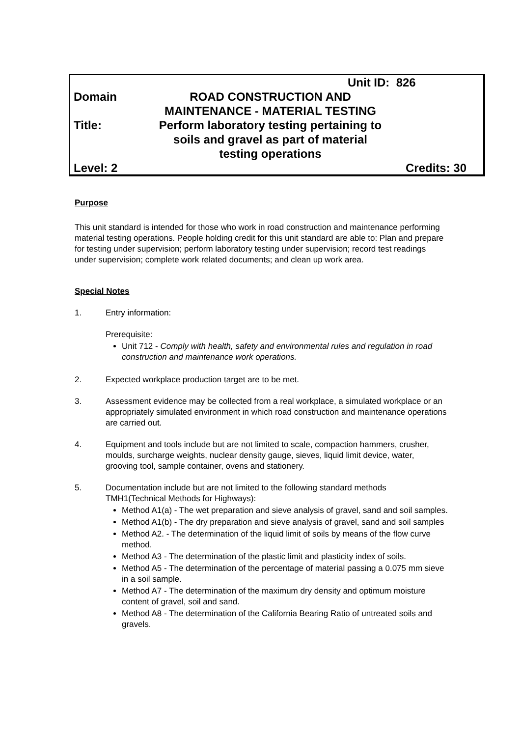Unit ID: 826
Domain ROAD CONSTRUCTION AND
MAINTENANCE - MATERIAL TESTING
Title: Perform laboratory testing pertaining to
soils and gravel as part of material
testing operations
Level: 2 Credits: 30
Purpose
This unit standard is intended for those who work in road construction and maintenance performing material testing operations. People holding credit for this unit standard are able to: Plan and prepare for testing under supervision; perform laboratory testing under supervision; record test readings under supervision; complete work related documents; and clean up work area.
Special Notes
1. Entry information:
Prerequisite:
Unit 712 - Comply with health, safety and environmental rules and regulation in road construction and maintenance work operations.
2. Expected workplace production target are to be met.
3. Assessment evidence may be collected from a real workplace, a simulated workplace or an appropriately simulated environment in which road construction and maintenance operations are carried out.
4. Equipment and tools include but are not limited to scale, compaction hammers, crusher, moulds, surcharge weights, nuclear density gauge, sieves, liquid limit device, water, grooving tool, sample container, ovens and stationery.
5. Documentation include but are not limited to the following standard methods TMH1(Technical Methods for Highways):
Method A1(a) - The wet preparation and sieve analysis of gravel, sand and soil samples.
Method A1(b) - The dry preparation and sieve analysis of gravel, sand and soil samples
Method A2. - The determination of the liquid limit of soils by means of the flow curve method.
Method A3 - The determination of the plastic limit and plasticity index of soils.
Method A5 - The determination of the percentage of material passing a 0.075 mm sieve in a soil sample.
Method A7 - The determination of the maximum dry density and optimum moisture content of gravel, soil and sand.
Method A8 - The determination of the California Bearing Ratio of untreated soils and gravels.